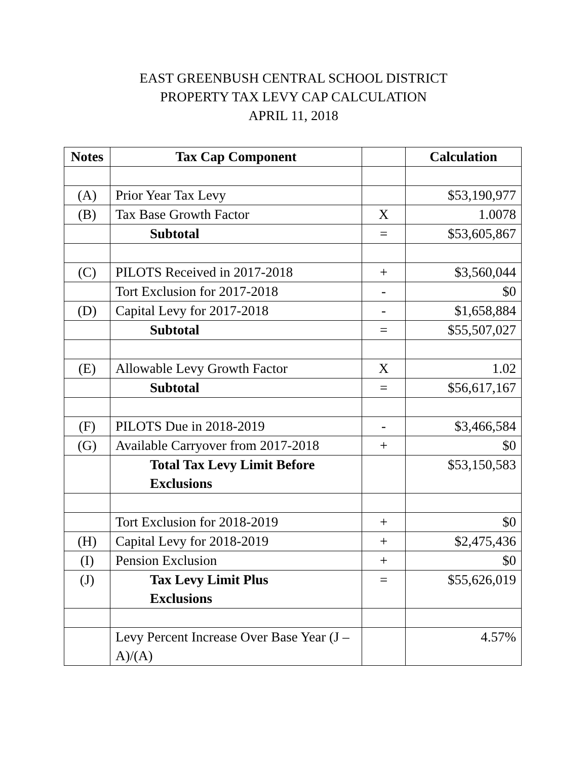EAST GREENBUSH CENTRAL SCHOOL DISTRICT
PROPERTY TAX LEVY CAP CALCULATION
APRIL 11, 2018
| Notes | Tax Cap Component | | Calculation |
| --- | --- | --- | --- |
| (A) | Prior Year Tax Levy | | $53,190,977 |
| (B) | Tax Base Growth Factor | X | 1.0078 |
| | Subtotal | = | $53,605,867 |
| (C) | PILOTS Received in 2017-2018 | + | $3,560,044 |
| | Tort Exclusion for 2017-2018 | - | $0 |
| (D) | Capital Levy for 2017-2018 | - | $1,658,884 |
| | Subtotal | = | $55,507,027 |
| (E) | Allowable Levy Growth Factor | X | 1.02 |
| | Subtotal | = | $56,617,167 |
| (F) | PILOTS Due in 2018-2019 | - | $3,466,584 |
| (G) | Available Carryover from 2017-2018 | + | $0 |
| | Total Tax Levy Limit Before Exclusions | | $53,150,583 |
| | Tort Exclusion for 2018-2019 | + | $0 |
| (H) | Capital Levy for 2018-2019 | + | $2,475,436 |
| (I) | Pension Exclusion | + | $0 |
| (J) | Tax Levy Limit Plus Exclusions | = | $55,626,019 |
| | Levy Percent Increase Over Base Year (J – A)/(A) | | 4.57% |